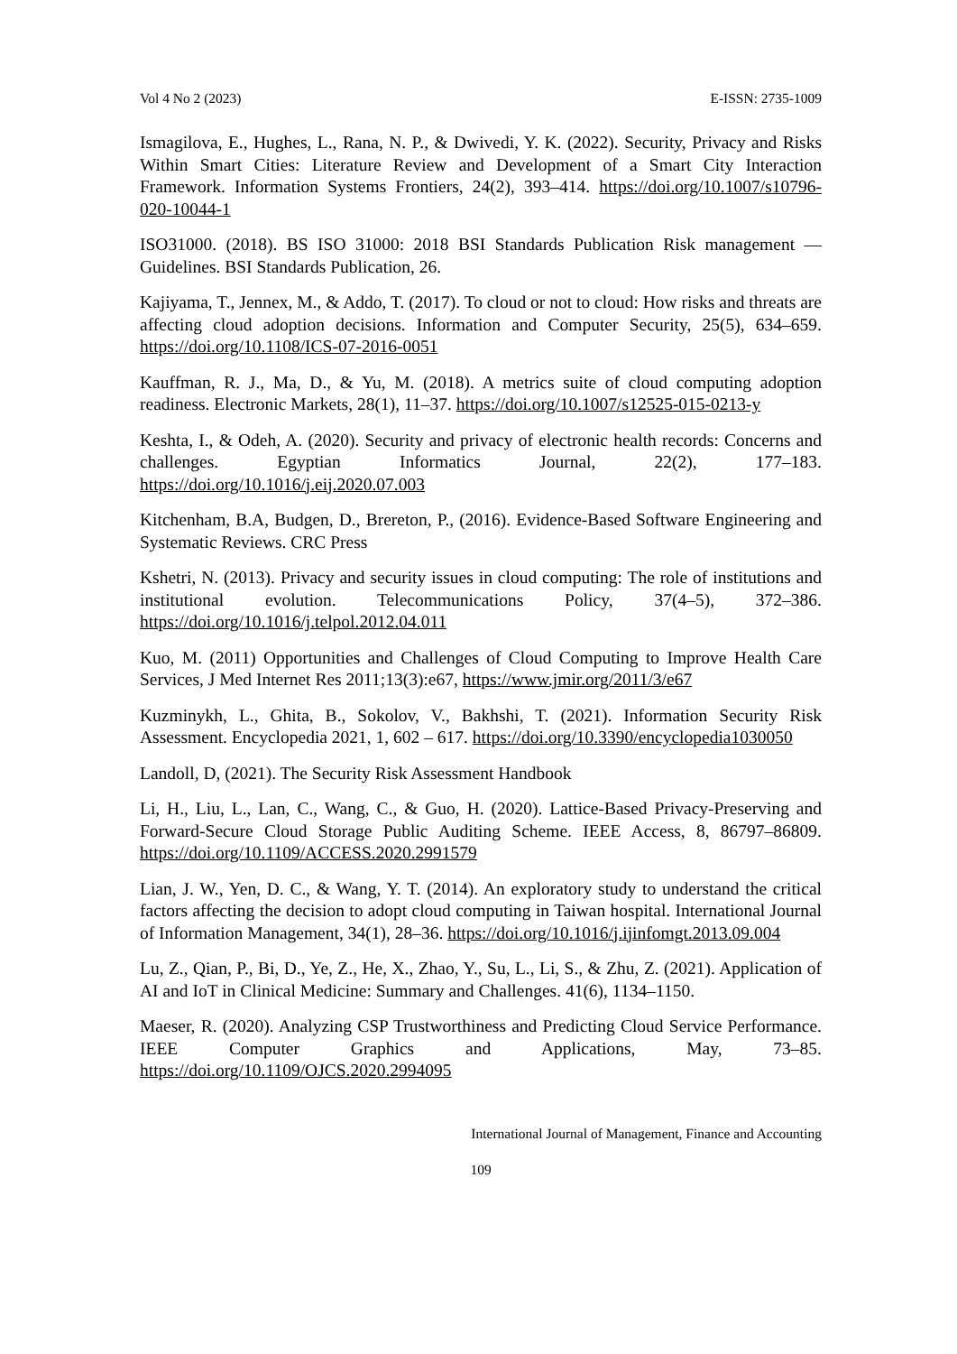Vol 4 No 2 (2023) E-ISSN: 2735-1009
Ismagilova, E., Hughes, L., Rana, N. P., & Dwivedi, Y. K. (2022). Security, Privacy and Risks Within Smart Cities: Literature Review and Development of a Smart City Interaction Framework. Information Systems Frontiers, 24(2), 393–414. https://doi.org/10.1007/s10796-020-10044-1
ISO31000. (2018). BS ISO 31000: 2018 BSI Standards Publication Risk management — Guidelines. BSI Standards Publication, 26.
Kajiyama, T., Jennex, M., & Addo, T. (2017). To cloud or not to cloud: How risks and threats are affecting cloud adoption decisions. Information and Computer Security, 25(5), 634–659. https://doi.org/10.1108/ICS-07-2016-0051
Kauffman, R. J., Ma, D., & Yu, M. (2018). A metrics suite of cloud computing adoption readiness. Electronic Markets, 28(1), 11–37. https://doi.org/10.1007/s12525-015-0213-y
Keshta, I., & Odeh, A. (2020). Security and privacy of electronic health records: Concerns and challenges. Egyptian Informatics Journal, 22(2), 177–183. https://doi.org/10.1016/j.eij.2020.07.003
Kitchenham, B.A, Budgen, D., Brereton, P., (2016). Evidence-Based Software Engineering and Systematic Reviews. CRC Press
Kshetri, N. (2013). Privacy and security issues in cloud computing: The role of institutions and institutional evolution. Telecommunications Policy, 37(4–5), 372–386. https://doi.org/10.1016/j.telpol.2012.04.011
Kuo, M. (2011) Opportunities and Challenges of Cloud Computing to Improve Health Care Services, J Med Internet Res 2011;13(3):e67, https://www.jmir.org/2011/3/e67
Kuzminykh, L., Ghita, B., Sokolov, V., Bakhshi, T. (2021). Information Security Risk Assessment. Encyclopedia 2021, 1, 602 – 617. https://doi.org/10.3390/encyclopedia1030050
Landoll, D, (2021). The Security Risk Assessment Handbook
Li, H., Liu, L., Lan, C., Wang, C., & Guo, H. (2020). Lattice-Based Privacy-Preserving and Forward-Secure Cloud Storage Public Auditing Scheme. IEEE Access, 8, 86797–86809. https://doi.org/10.1109/ACCESS.2020.2991579
Lian, J. W., Yen, D. C., & Wang, Y. T. (2014). An exploratory study to understand the critical factors affecting the decision to adopt cloud computing in Taiwan hospital. International Journal of Information Management, 34(1), 28–36. https://doi.org/10.1016/j.ijinfomgt.2013.09.004
Lu, Z., Qian, P., Bi, D., Ye, Z., He, X., Zhao, Y., Su, L., Li, S., & Zhu, Z. (2021). Application of AI and IoT in Clinical Medicine: Summary and Challenges. 41(6), 1134–1150.
Maeser, R. (2020). Analyzing CSP Trustworthiness and Predicting Cloud Service Performance. IEEE Computer Graphics and Applications, May, 73–85. https://doi.org/10.1109/OJCS.2020.2994095
International Journal of Management, Finance and Accounting
109